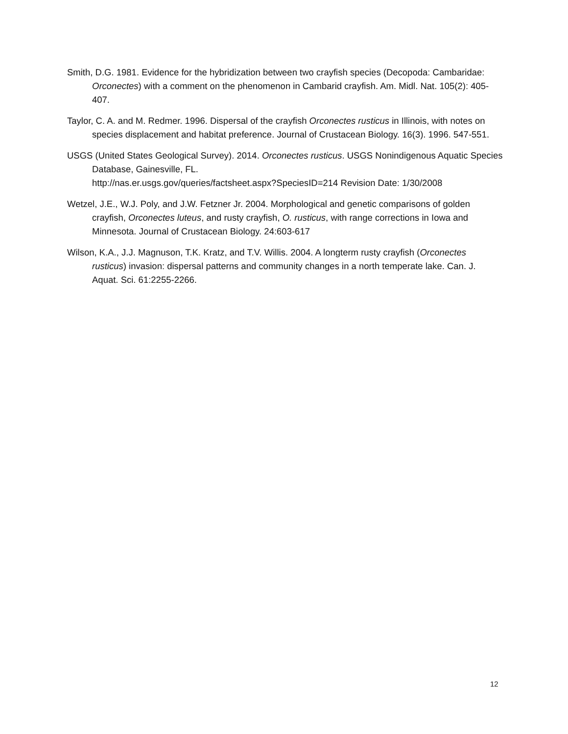Smith, D.G. 1981. Evidence for the hybridization between two crayfish species (Decopoda: Cambaridae: Orconectes) with a comment on the phenomenon in Cambarid crayfish. Am. Midl. Nat. 105(2): 405-407.
Taylor, C. A. and M. Redmer. 1996. Dispersal of the crayfish Orconectes rusticus in Illinois, with notes on species displacement and habitat preference. Journal of Crustacean Biology. 16(3). 1996. 547-551.
USGS (United States Geological Survey). 2014. Orconectes rusticus. USGS Nonindigenous Aquatic Species Database, Gainesville, FL.
http://nas.er.usgs.gov/queries/factsheet.aspx?SpeciesID=214 Revision Date: 1/30/2008
Wetzel, J.E., W.J. Poly, and J.W. Fetzner Jr. 2004. Morphological and genetic comparisons of golden crayfish, Orconectes luteus, and rusty crayfish, O. rusticus, with range corrections in Iowa and Minnesota. Journal of Crustacean Biology. 24:603-617
Wilson, K.A., J.J. Magnuson, T.K. Kratz, and T.V. Willis. 2004. A longterm rusty crayfish (Orconectes rusticus) invasion: dispersal patterns and community changes in a north temperate lake. Can. J. Aquat. Sci. 61:2255-2266.
12